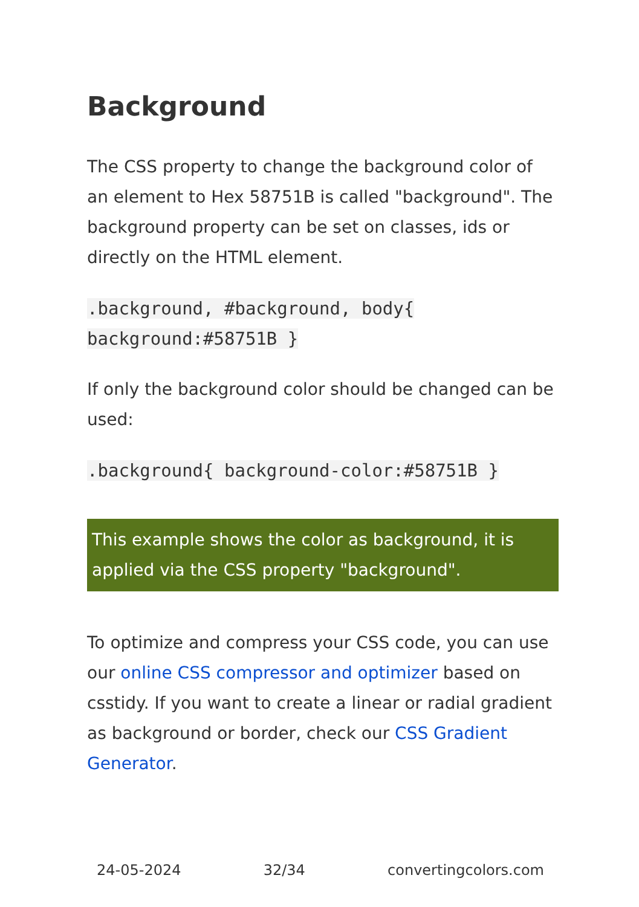Background
The CSS property to change the background color of an element to Hex 58751B is called "background". The background property can be set on classes, ids or directly on the HTML element.
.background, #background, body{
background:#58751B }
If only the background color should be changed can be used:
.background{ background-color:#58751B }
This example shows the color as background, it is applied via the CSS property "background".
To optimize and compress your CSS code, you can use our online CSS compressor and optimizer based on csstidy. If you want to create a linear or radial gradient as background or border, check our CSS Gradient Generator.
24-05-2024 32/34 convertingcolors.com